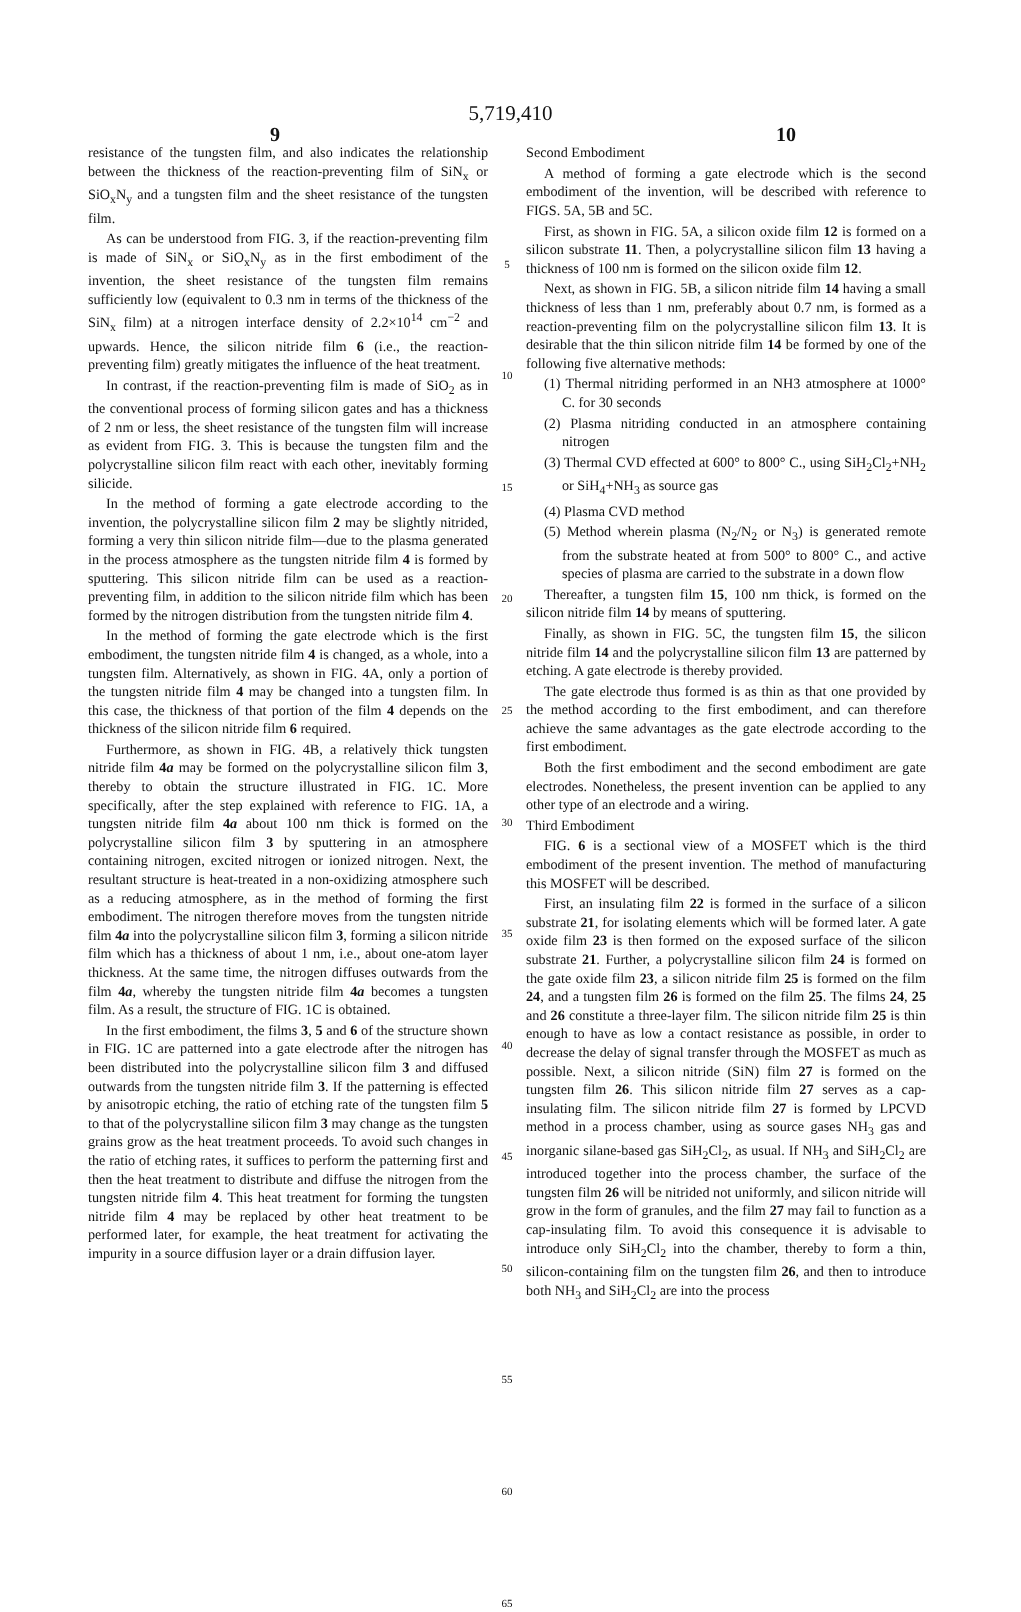5,719,410
9 10
resistance of the tungsten film, and also indicates the relationship between the thickness of the reaction-preventing film of SiN<sub>x</sub> or SiO<sub>x</sub>N<sub>y</sub> and a tungsten film and the sheet resistance of the tungsten film.
As can be understood from FIG. 3, if the reaction-preventing film is made of SiN<sub>x</sub> or SiO<sub>x</sub>N<sub>y</sub> as in the first embodiment of the invention, the sheet resistance of the tungsten film remains sufficiently low (equivalent to 0.3 nm in terms of the thickness of the SiN<sub>x</sub> film) at a nitrogen interface density of 2.2×10<sup>14</sup> cm<sup>−2</sup> and upwards. Hence, the silicon nitride film 6 (i.e., the reaction-preventing film) greatly mitigates the influence of the heat treatment.
In contrast, if the reaction-preventing film is made of SiO<sub>2</sub> as in the conventional process of forming silicon gates and has a thickness of 2 nm or less, the sheet resistance of the tungsten film will increase as evident from FIG. 3. This is because the tungsten film and the polycrystalline silicon film react with each other, inevitably forming silicide.
In the method of forming a gate electrode according to the invention, the polycrystalline silicon film 2 may be slightly nitrided, forming a very thin silicon nitride film—due to the plasma generated in the process atmosphere as the tungsten nitride film 4 is formed by sputtering. This silicon nitride film can be used as a reaction-preventing film, in addition to the silicon nitride film which has been formed by the nitrogen distribution from the tungsten nitride film 4.
In the method of forming the gate electrode which is the first embodiment, the tungsten nitride film 4 is changed, as a whole, into a tungsten film. Alternatively, as shown in FIG. 4A, only a portion of the tungsten nitride film 4 may be changed into a tungsten film. In this case, the thickness of that portion of the film 4 depends on the thickness of the silicon nitride film 6 required.
Furthermore, as shown in FIG. 4B, a relatively thick tungsten nitride film 4a may be formed on the polycrystalline silicon film 3, thereby to obtain the structure illustrated in FIG. 1C. More specifically, after the step explained with reference to FIG. 1A, a tungsten nitride film 4a about 100 nm thick is formed on the polycrystalline silicon film 3 by sputtering in an atmosphere containing nitrogen, excited nitrogen or ionized nitrogen. Next, the resultant structure is heat-treated in a non-oxidizing atmosphere such as a reducing atmosphere, as in the method of forming the first embodiment. The nitrogen therefore moves from the tungsten nitride film 4a into the polycrystalline silicon film 3, forming a silicon nitride film which has a thickness of about 1 nm, i.e., about one-atom layer thickness. At the same time, the nitrogen diffuses outwards from the film 4a, whereby the tungsten nitride film 4a becomes a tungsten film. As a result, the structure of FIG. 1C is obtained.
In the first embodiment, the films 3, 5 and 6 of the structure shown in FIG. 1C are patterned into a gate electrode after the nitrogen has been distributed into the polycrystalline silicon film 3 and diffused outwards from the tungsten nitride film 3. If the patterning is effected by anisotropic etching, the ratio of etching rate of the tungsten film 5 to that of the polycrystalline silicon film 3 may change as the tungsten grains grow as the heat treatment proceeds. To avoid such changes in the ratio of etching rates, it suffices to perform the patterning first and then the heat treatment to distribute and diffuse the nitrogen from the tungsten nitride film 4. This heat treatment for forming the tungsten nitride film 4 may be replaced by other heat treatment to be performed later, for example, the heat treatment for activating the impurity in a source diffusion layer or a drain diffusion layer.
5
10
15
20
25
30
35
40
45
50
55
60
65
Second Embodiment
A method of forming a gate electrode which is the second embodiment of the invention, will be described with reference to FIGS. 5A, 5B and 5C.
First, as shown in FIG. 5A, a silicon oxide film 12 is formed on a silicon substrate 11. Then, a polycrystalline silicon film 13 having a thickness of 100 nm is formed on the silicon oxide film 12.
Next, as shown in FIG. 5B, a silicon nitride film 14 having a small thickness of less than 1 nm, preferably about 0.7 nm, is formed as a reaction-preventing film on the polycrystalline silicon film 13. It is desirable that the thin silicon nitride film 14 be formed by one of the following five alternative methods:
(1) Thermal nitriding performed in an NH3 atmosphere at 1000° C. for 30 seconds
(2) Plasma nitriding conducted in an atmosphere containing nitrogen
(3) Thermal CVD effected at 600° to 800° C., using SiH<sub>2</sub>Cl<sub>2</sub>+NH<sub>2</sub> or SiH<sub>4</sub>+NH<sub>3</sub> as source gas
(4) Plasma CVD method
(5) Method wherein plasma (N<sub>2</sub>/N<sub>2</sub> or N<sub>3</sub>) is generated remote from the substrate heated at from 500° to 800° C., and active species of plasma are carried to the substrate in a down flow
Thereafter, a tungsten film 15, 100 nm thick, is formed on the silicon nitride film 14 by means of sputtering.
Finally, as shown in FIG. 5C, the tungsten film 15, the silicon nitride film 14 and the polycrystalline silicon film 13 are patterned by etching. A gate electrode is thereby provided.
The gate electrode thus formed is as thin as that one provided by the method according to the first embodiment, and can therefore achieve the same advantages as the gate electrode according to the first embodiment.
Both the first embodiment and the second embodiment are gate electrodes. Nonetheless, the present invention can be applied to any other type of an electrode and a wiring.
Third Embodiment
FIG. 6 is a sectional view of a MOSFET which is the third embodiment of the present invention. The method of manufacturing this MOSFET will be described.
First, an insulating film 22 is formed in the surface of a silicon substrate 21, for isolating elements which will be formed later. A gate oxide film 23 is then formed on the exposed surface of the silicon substrate 21. Further, a polycrystalline silicon film 24 is formed on the gate oxide film 23, a silicon nitride film 25 is formed on the film 24, and a tungsten film 26 is formed on the film 25. The films 24, 25 and 26 constitute a three-layer film. The silicon nitride film 25 is thin enough to have as low a contact resistance as possible, in order to decrease the delay of signal transfer through the MOSFET as much as possible. Next, a silicon nitride (SiN) film 27 is formed on the tungsten film 26. This silicon nitride film 27 serves as a cap-insulating film. The silicon nitride film 27 is formed by LPCVD method in a process chamber, using as source gases NH<sub>3</sub> gas and inorganic silane-based gas SiH<sub>2</sub>Cl<sub>2</sub>, as usual. If NH<sub>3</sub> and SiH<sub>2</sub>Cl<sub>2</sub> are introduced together into the process chamber, the surface of the tungsten film 26 will be nitrided not uniformly, and silicon nitride will grow in the form of granules, and the film 27 may fail to function as a cap-insulating film. To avoid this consequence it is advisable to introduce only SiH<sub>2</sub>Cl<sub>2</sub> into the chamber, thereby to form a thin, silicon-containing film on the tungsten film 26, and then to introduce both NH<sub>3</sub> and SiH<sub>2</sub>Cl<sub>2</sub> are into the process